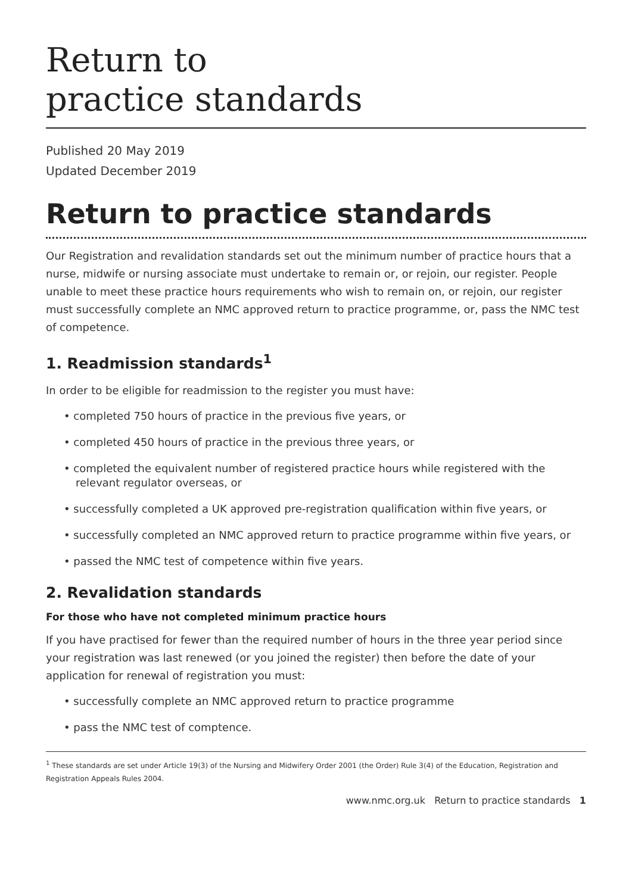Return to
practice standards
Published 20 May 2019
Updated December 2019
Return to practice standards
Our Registration and revalidation standards set out the minimum number of practice hours that a nurse, midwife or nursing associate must undertake to remain or, or rejoin, our register. People unable to meet these practice hours requirements who wish to remain on, or rejoin, our register must successfully complete an NMC approved return to practice programme, or, pass the NMC test of competence.
1. Readmission standards<sup>1</sup>
In order to be eligible for readmission to the register you must have:
• completed 750 hours of practice in the previous five years, or
• completed 450 hours of practice in the previous three years, or
• completed the equivalent number of registered practice hours while registered with the relevant regulator overseas, or
• successfully completed a UK approved pre-registration qualification within five years, or
• successfully completed an NMC approved return to practice programme within five years, or
• passed the NMC test of competence within five years.
2. Revalidation standards
For those who have not completed minimum practice hours
If you have practised for fewer than the required number of hours in the three year period since your registration was last renewed (or you joined the register) then before the date of your application for renewal of registration you must:
• successfully complete an NMC approved return to practice programme
• pass the NMC test of comptence.
<sup>1</sup> These standards are set under Article 19(3) of the Nursing and Midwifery Order 2001 (the Order) Rule 3(4) of the Education, Registration and Registration Appeals Rules 2004.
www.nmc.org.uk Return to practice standards 1